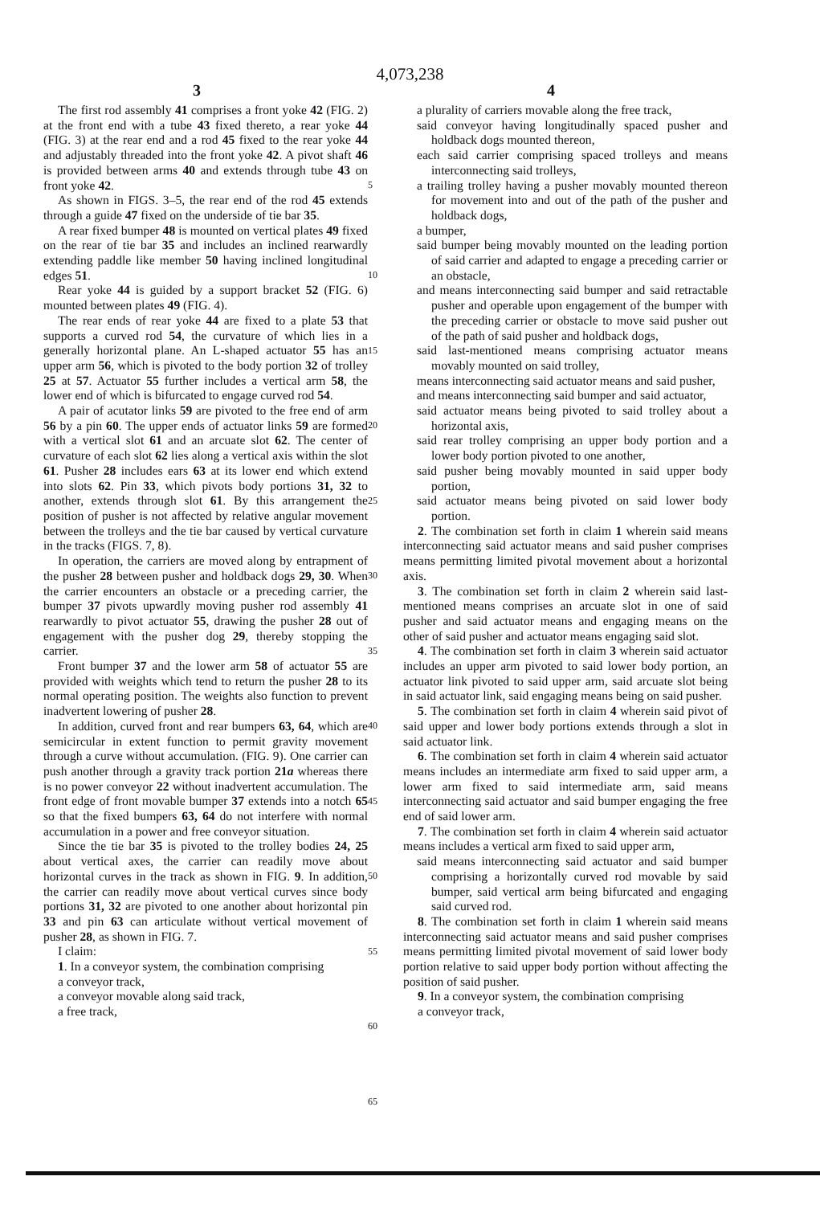4,073,238
3 4
The first rod assembly 41 comprises a front yoke 42 (FIG. 2) at the front end with a tube 43 fixed thereto, a rear yoke 44 (FIG. 3) at the rear end and a rod 45 fixed to the rear yoke 44 and adjustably threaded into the front yoke 42. A pivot shaft 46 is provided between arms 40 and extends through tube 43 on front yoke 42.
As shown in FIGS. 3–5, the rear end of the rod 45 extends through a guide 47 fixed on the underside of tie bar 35.
A rear fixed bumper 48 is mounted on vertical plates 49 fixed on the rear of tie bar 35 and includes an inclined rearwardly extending paddle like member 50 having inclined longitudinal edges 51.
Rear yoke 44 is guided by a support bracket 52 (FIG. 6) mounted between plates 49 (FIG. 4).
The rear ends of rear yoke 44 are fixed to a plate 53 that supports a curved rod 54, the curvature of which lies in a generally horizontal plane. An L-shaped actuator 55 has an upper arm 56, which is pivoted to the body portion 32 of trolley 25 at 57. Actuator 55 further includes a vertical arm 58, the lower end of which is bifurcated to engage curved rod 54.
A pair of acutator links 59 are pivoted to the free end of arm 56 by a pin 60. The upper ends of actuator links 59 are formed with a vertical slot 61 and an arcuate slot 62. The center of curvature of each slot 62 lies along a vertical axis within the slot 61. Pusher 28 includes ears 63 at its lower end which extend into slots 62. Pin 33, which pivots body portions 31, 32 to another, extends through slot 61. By this arrangement the position of pusher is not affected by relative angular movement between the trolleys and the tie bar caused by vertical curvature in the tracks (FIGS. 7, 8).
In operation, the carriers are moved along by entrapment of the pusher 28 between pusher and holdback dogs 29, 30. When the carrier encounters an obstacle or a preceding carrier, the bumper 37 pivots upwardly moving pusher rod assembly 41 rearwardly to pivot actuator 55, drawing the pusher 28 out of engagement with the pusher dog 29, thereby stopping the carrier.
Front bumper 37 and the lower arm 58 of actuator 55 are provided with weights which tend to return the pusher 28 to its normal operating position. The weights also function to prevent inadvertent lowering of pusher 28.
In addition, curved front and rear bumpers 63, 64, which are semicircular in extent function to permit gravity movement through a curve without accumulation. (FIG. 9). One carrier can push another through a gravity track portion 21a whereas there is no power conveyor 22 without inadvertent accumulation. The front edge of front movable bumper 37 extends into a notch 65 so that the fixed bumpers 63, 64 do not interfere with normal accumulation in a power and free conveyor situation.
Since the tie bar 35 is pivoted to the trolley bodies 24, 25 about vertical axes, the carrier can readily move about horizontal curves in the track as shown in FIG. 9. In addition, the carrier can readily move about vertical curves since body portions 31, 32 are pivoted to one another about horizontal pin 33 and pin 63 can articulate without vertical movement of pusher 28, as shown in FIG. 7.
I claim:
1. In a conveyor system, the combination comprising
a conveyor track,
a conveyor movable along said track,
a free track,
5
10
15
20
25
30
35
40
45
50
55
60
65
a plurality of carriers movable along the free track,
said conveyor having longitudinally spaced pusher and holdback dogs mounted thereon,
each said carrier comprising spaced trolleys and means interconnecting said trolleys,
a trailing trolley having a pusher movably mounted thereon for movement into and out of the path of the pusher and holdback dogs,
a bumper,
said bumper being movably mounted on the leading portion of said carrier and adapted to engage a preceding carrier or an obstacle,
and means interconnecting said bumper and said retractable pusher and operable upon engagement of the bumper with the preceding carrier or obstacle to move said pusher out of the path of said pusher and holdback dogs,
said last-mentioned means comprising actuator means movably mounted on said trolley,
means interconnecting said actuator means and said pusher,
and means interconnecting said bumper and said actuator,
said actuator means being pivoted to said trolley about a horizontal axis,
said rear trolley comprising an upper body portion and a lower body portion pivoted to one another,
said pusher being movably mounted in said upper body portion,
said actuator means being pivoted on said lower body portion.
2. The combination set forth in claim 1 wherein said means interconnecting said actuator means and said pusher comprises means permitting limited pivotal movement about a horizontal axis.
3. The combination set forth in claim 2 wherein said last-mentioned means comprises an arcuate slot in one of said pusher and said actuator means and engaging means on the other of said pusher and actuator means engaging said slot.
4. The combination set forth in claim 3 wherein said actuator includes an upper arm pivoted to said lower body portion, an actuator link pivoted to said upper arm, said arcuate slot being in said actuator link, said engaging means being on said pusher.
5. The combination set forth in claim 4 wherein said pivot of said upper and lower body portions extends through a slot in said actuator link.
6. The combination set forth in claim 4 wherein said actuator means includes an intermediate arm fixed to said upper arm, a lower arm fixed to said intermediate arm, said means interconnecting said actuator and said bumper engaging the free end of said lower arm.
7. The combination set forth in claim 4 wherein said actuator means includes a vertical arm fixed to said upper arm,
said means interconnecting said actuator and said bumper comprising a horizontally curved rod movable by said bumper, said vertical arm being bifurcated and engaging said curved rod.
8. The combination set forth in claim 1 wherein said means interconnecting said actuator means and said pusher comprises means permitting limited pivotal movement of said lower body portion relative to said upper body portion without affecting the position of said pusher.
9. In a conveyor system, the combination comprising
a conveyor track,